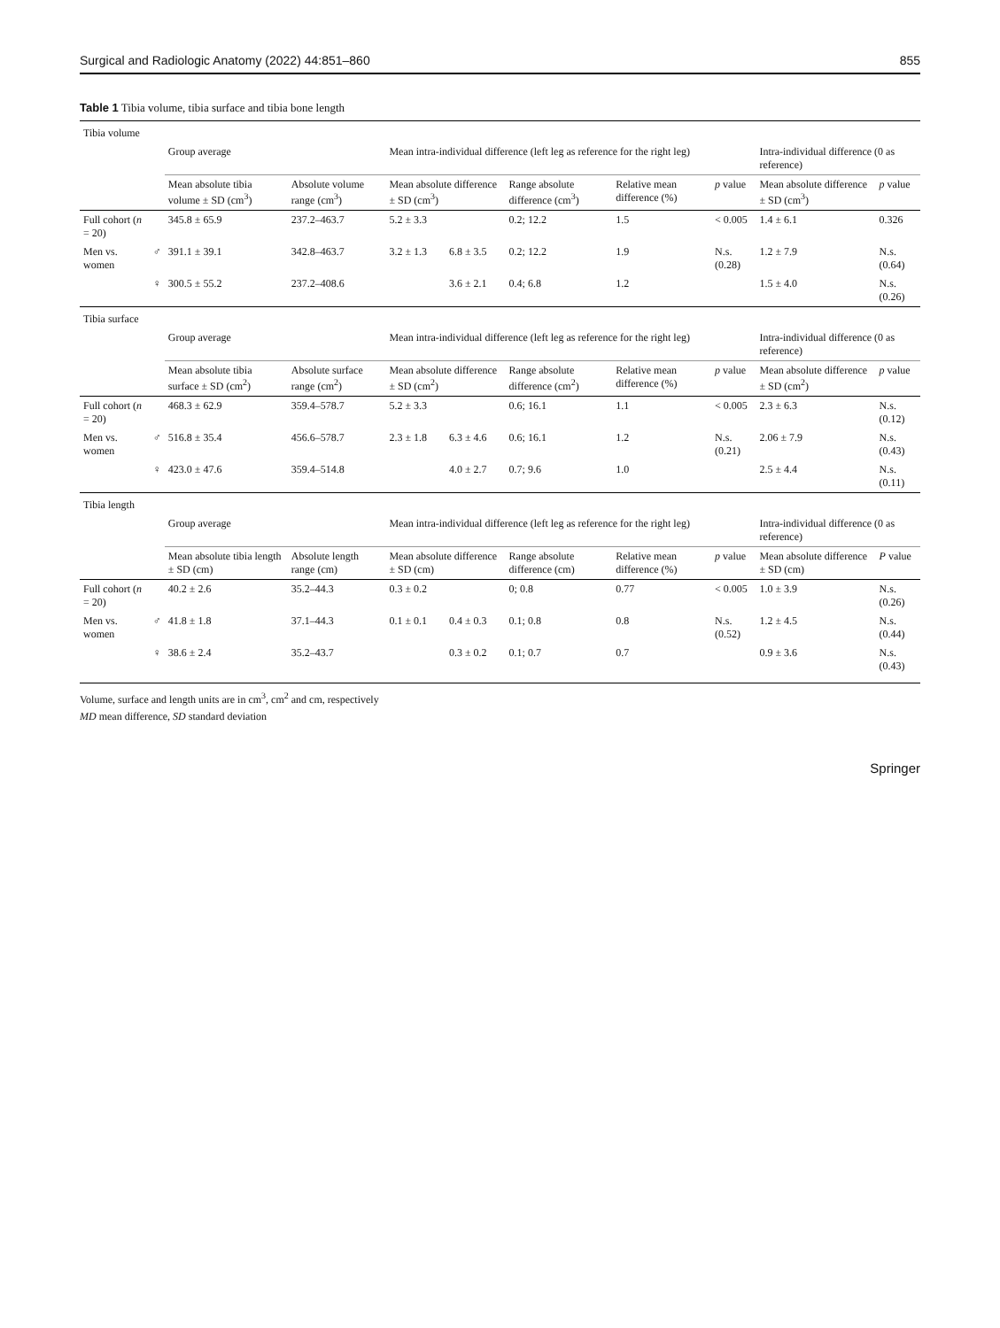Surgical and Radiologic Anatomy (2022) 44:851–860 855
Table 1 Tibia volume, tibia surface and tibia bone length
| Tibia volume | | | | | | | | | | |
| | | Group average | | Mean intra-individual difference (left leg as reference for the right leg) | | | | | Intra-individual difference (0 as reference) | |
| | | Mean absolute tibia volume ± SD (cm<sup>3</sup>) | Absolute volume range (cm<sup>3</sup>) | Mean absolute difference ± SD (cm<sup>3</sup>) | | Range absolute difference (cm<sup>3</sup>) | Relative mean difference (%) | p value | Mean absolute difference ± SD (cm<sup>3</sup>) | p value |
| Full cohort ( n = 20) | | 345.8 ± 65.9 | 237.2–463.7 | 5.2 ± 3.3 | | 0.2; 12.2 | 1.5 | < 0.005 | 1.4 ± 6.1 | 0.326 |
| Men vs. women | ♂ | 391.1 ± 39.1 | 342.8–463.7 | 3.2 ± 1.3 | 6.8 ± 3.5 | 0.2; 12.2 | 1.9 | N.s. (0.28) | 1.2 ± 7.9 | N.s. (0.64) |
| | ♀ | 300.5 ± 55.2 | 237.2–408.6 | | 3.6 ± 2.1 | 0.4; 6.8 | 1.2 | | 1.5 ± 4.0 | N.s. (0.26) |
| Tibia surface | | | | | | | | | | |
| | | Group average | | Mean intra-individual difference (left leg as reference for the right leg) | | | | | Intra-individual difference (0 as reference) | |
| | | Mean absolute tibia surface ± SD (cm<sup>2</sup>) | Absolute surface range (cm<sup>2</sup>) | Mean absolute difference ± SD (cm<sup>2</sup>) | | Range absolute difference (cm<sup>2</sup>) | Relative mean difference (%) | p value | Mean absolute difference ± SD (cm<sup>2</sup>) | p value |
| Full cohort ( n = 20) | | 468.3 ± 62.9 | 359.4–578.7 | 5.2 ± 3.3 | | 0.6; 16.1 | 1.1 | < 0.005 | 2.3 ± 6.3 | N.s. (0.12) |
| Men vs. women | ♂ | 516.8 ± 35.4 | 456.6–578.7 | 2.3 ± 1.8 | 6.3 ± 4.6 | 0.6; 16.1 | 1.2 | N.s. (0.21) | 2.06 ± 7.9 | N.s. (0.43) |
| | ♀ | 423.0 ± 47.6 | 359.4–514.8 | | 4.0 ± 2.7 | 0.7; 9.6 | 1.0 | | 2.5 ± 4.4 | N.s. (0.11) |
| Tibia length | | | | | | | | | | |
| | | Group average | | Mean intra-individual difference (left leg as reference for the right leg) | | | | | Intra-individual difference (0 as reference) | |
| | | Mean absolute tibia length ± SD (cm) | Absolute length range (cm) | Mean absolute difference ± SD (cm) | | Range absolute difference (cm) | Relative mean difference (%) | p value | Mean absolute difference ± SD (cm) | P value |
| Full cohort ( n = 20) | | 40.2 ± 2.6 | 35.2–44.3 | 0.3 ± 0.2 | | 0; 0.8 | 0.77 | < 0.005 | 1.0 ± 3.9 | N.s. (0.26) |
| Men vs. women | ♂ | 41.8 ± 1.8 | 37.1–44.3 | 0.1 ± 0.1 | 0.4 ± 0.3 | 0.1; 0.8 | 0.8 | N.s. (0.52) | 1.2 ± 4.5 | N.s. (0.44) |
| | ♀ | 38.6 ± 2.4 | 35.2–43.7 | | 0.3 ± 0.2 | 0.1; 0.7 | 0.7 | | 0.9 ± 3.6 | N.s. (0.43) |
Volume, surface and length units are in cm<sup>3</sup>, cm<sup>2</sup> and cm, respectively
MD mean difference, SD standard deviation
Springer